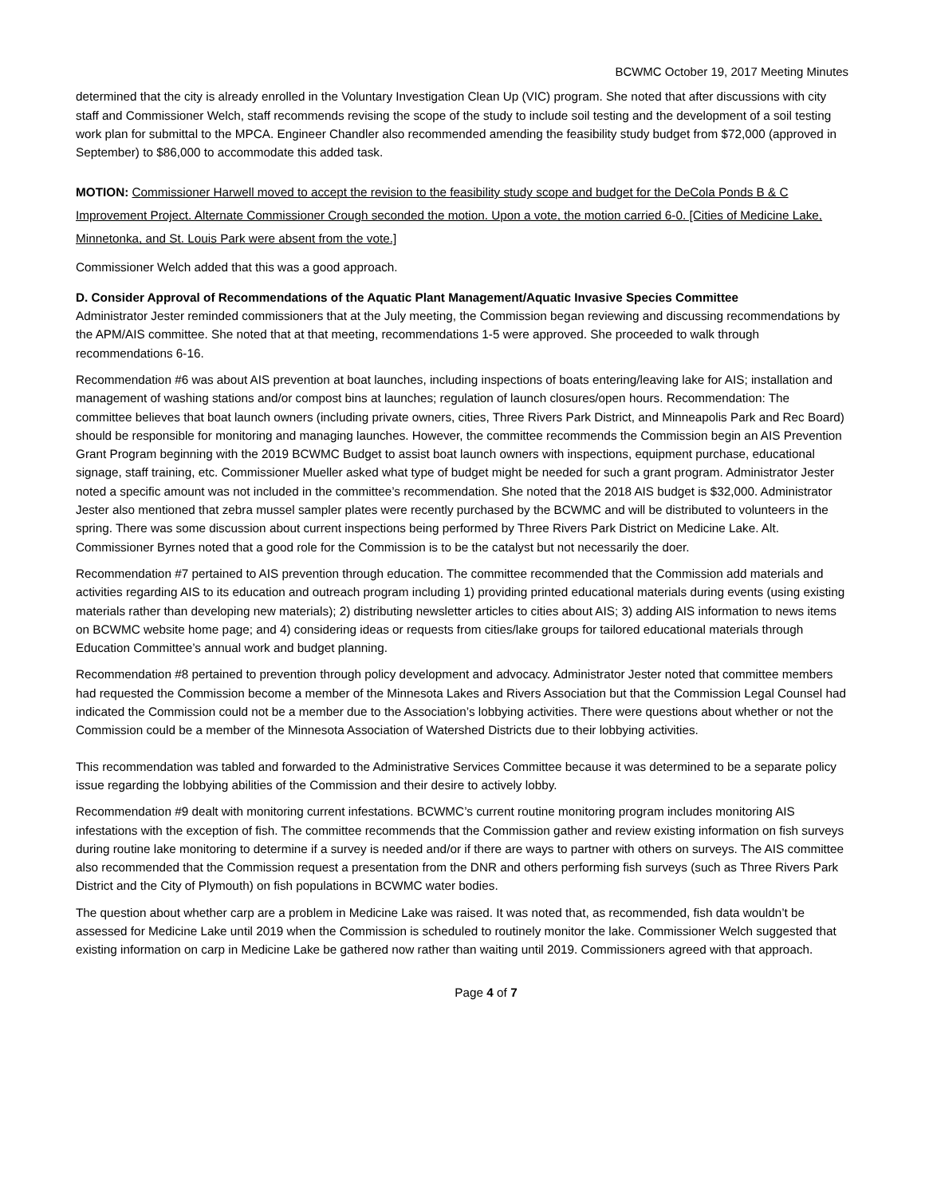BCWMC October 19, 2017 Meeting Minutes
determined that the city is already enrolled in the Voluntary Investigation Clean Up (VIC) program. She noted that after discussions with city staff and Commissioner Welch, staff recommends revising the scope of the study to include soil testing and the development of a soil testing work plan for submittal to the MPCA. Engineer Chandler also recommended amending the feasibility study budget from $72,000 (approved in September) to $86,000 to accommodate this added task.
MOTION: Commissioner Harwell moved to accept the revision to the feasibility study scope and budget for the DeCola Ponds B & C Improvement Project. Alternate Commissioner Crough seconded the motion. Upon a vote, the motion carried 6-0. [Cities of Medicine Lake, Minnetonka, and St. Louis Park were absent from the vote.]
Commissioner Welch added that this was a good approach.
D. Consider Approval of Recommendations of the Aquatic Plant Management/Aquatic Invasive Species Committee
Administrator Jester reminded commissioners that at the July meeting, the Commission began reviewing and discussing recommendations by the APM/AIS committee. She noted that at that meeting, recommendations 1-5 were approved. She proceeded to walk through recommendations 6-16.
Recommendation #6 was about AIS prevention at boat launches, including inspections of boats entering/leaving lake for AIS; installation and management of washing stations and/or compost bins at launches; regulation of launch closures/open hours. Recommendation: The committee believes that boat launch owners (including private owners, cities, Three Rivers Park District, and Minneapolis Park and Rec Board) should be responsible for monitoring and managing launches. However, the committee recommends the Commission begin an AIS Prevention Grant Program beginning with the 2019 BCWMC Budget to assist boat launch owners with inspections, equipment purchase, educational signage, staff training, etc. Commissioner Mueller asked what type of budget might be needed for such a grant program. Administrator Jester noted a specific amount was not included in the committee’s recommendation. She noted that the 2018 AIS budget is $32,000. Administrator Jester also mentioned that zebra mussel sampler plates were recently purchased by the BCWMC and will be distributed to volunteers in the spring. There was some discussion about current inspections being performed by Three Rivers Park District on Medicine Lake. Alt. Commissioner Byrnes noted that a good role for the Commission is to be the catalyst but not necessarily the doer.
Recommendation #7 pertained to AIS prevention through education. The committee recommended that the Commission add materials and activities regarding AIS to its education and outreach program including 1) providing printed educational materials during events (using existing materials rather than developing new materials); 2) distributing newsletter articles to cities about AIS; 3) adding AIS information to news items on BCWMC website home page; and 4) considering ideas or requests from cities/lake groups for tailored educational materials through Education Committee’s annual work and budget planning.
Recommendation #8 pertained to prevention through policy development and advocacy. Administrator Jester noted that committee members had requested the Commission become a member of the Minnesota Lakes and Rivers Association but that the Commission Legal Counsel had indicated the Commission could not be a member due to the Association’s lobbying activities. There were questions about whether or not the Commission could be a member of the Minnesota Association of Watershed Districts due to their lobbying activities.
This recommendation was tabled and forwarded to the Administrative Services Committee because it was determined to be a separate policy issue regarding the lobbying abilities of the Commission and their desire to actively lobby.
Recommendation #9 dealt with monitoring current infestations. BCWMC’s current routine monitoring program includes monitoring AIS infestations with the exception of fish. The committee recommends that the Commission gather and review existing information on fish surveys during routine lake monitoring to determine if a survey is needed and/or if there are ways to partner with others on surveys. The AIS committee also recommended that the Commission request a presentation from the DNR and others performing fish surveys (such as Three Rivers Park District and the City of Plymouth) on fish populations in BCWMC water bodies.
The question about whether carp are a problem in Medicine Lake was raised. It was noted that, as recommended, fish data wouldn’t be assessed for Medicine Lake until 2019 when the Commission is scheduled to routinely monitor the lake. Commissioner Welch suggested that existing information on carp in Medicine Lake be gathered now rather than waiting until 2019. Commissioners agreed with that approach.
Page 4 of 7